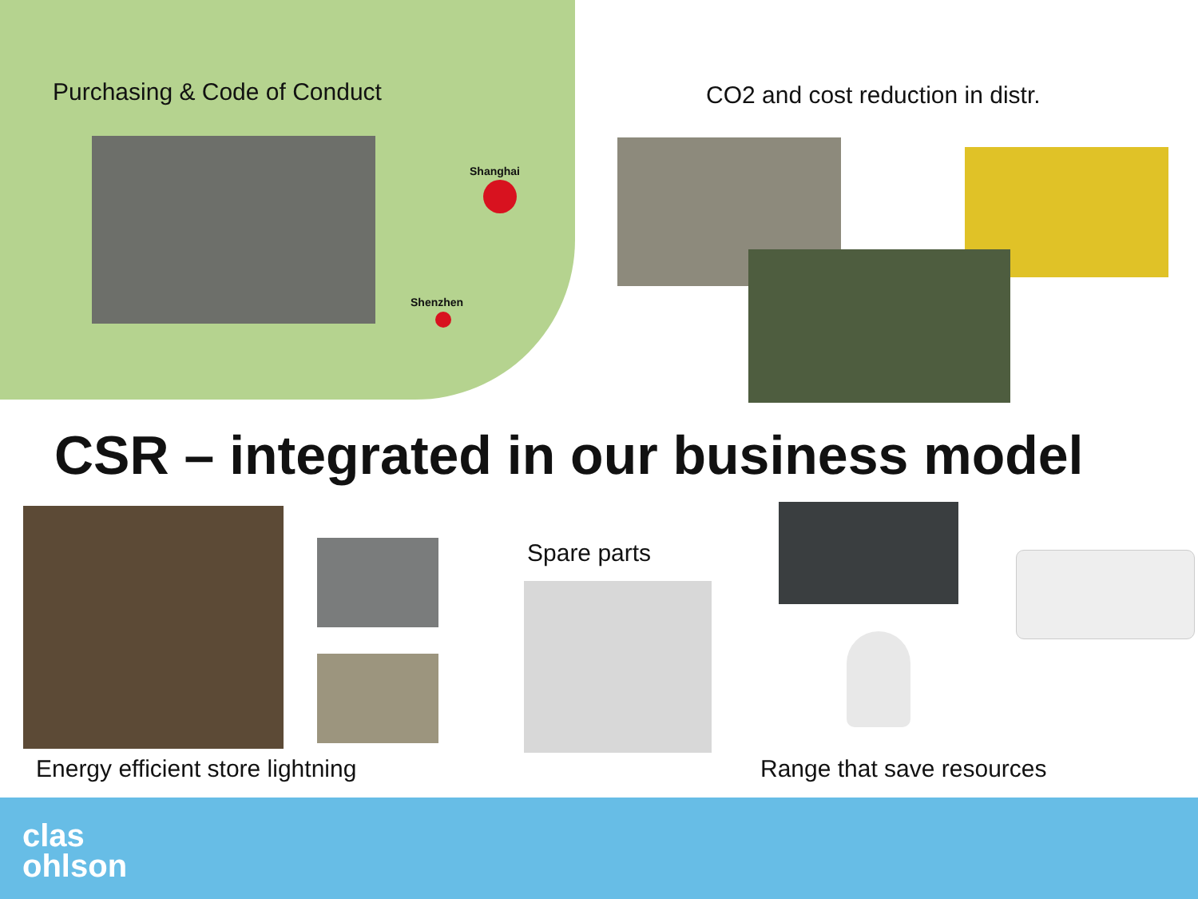Purchasing & Code of Conduct
Shanghai
Shenzhen
CO2 and cost reduction in distr.
CSR – integrated in our business model
Spare parts
Energy efficient store lightning
Range that save resources
clas
ohlson